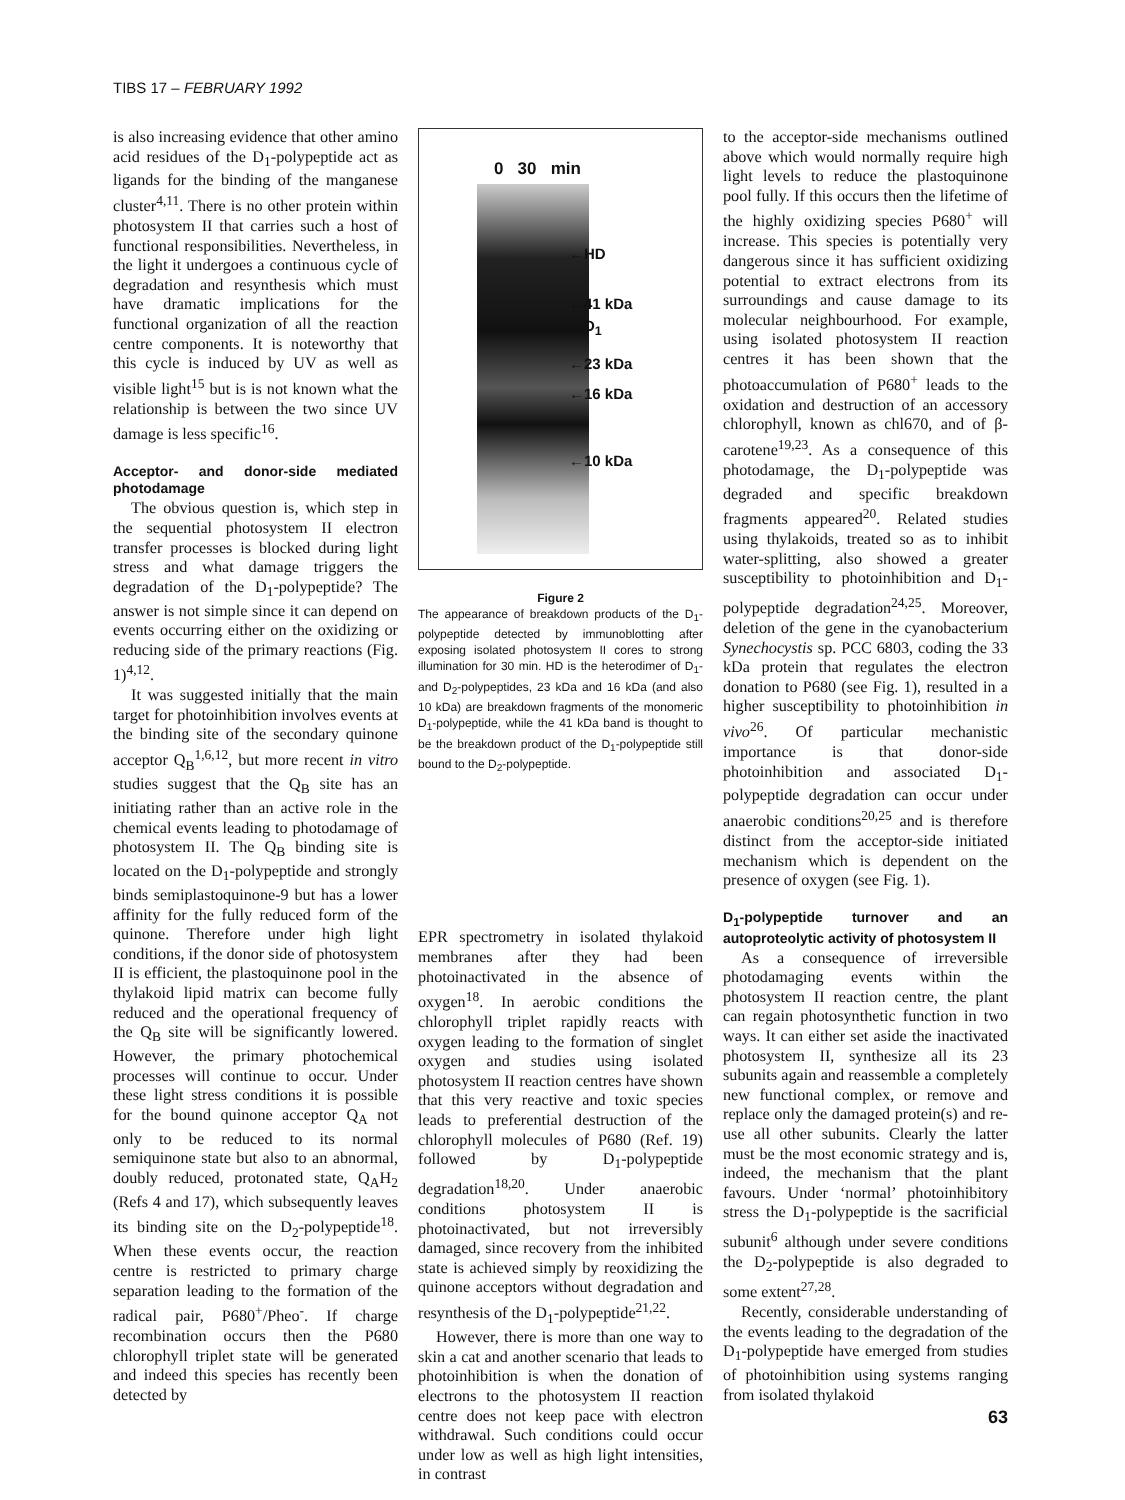TIBS 17 – FEBRUARY 1992
is also increasing evidence that other amino acid residues of the D<sub>1</sub>-polypeptide act as ligands for the binding of the manganese cluster<sup>4,11</sup>. There is no other protein within photosystem II that carries such a host of functional responsibilities. Nevertheless, in the light it undergoes a continuous cycle of degradation and resynthesis which must have dramatic implications for the functional organization of all the reaction centre components. It is noteworthy that this cycle is induced by UV as well as visible light<sup>15</sup> but is is not known what the relationship is between the two since UV damage is less specific<sup>16</sup>.
Acceptor- and donor-side mediated photodamage
The obvious question is, which step in the sequential photosystem II electron transfer processes is blocked during light stress and what damage triggers the degradation of the D<sub>1</sub>-polypeptide? The answer is not simple since it can depend on events occurring either on the oxidizing or reducing side of the primary reactions (Fig. 1)<sup>4,12</sup>.
It was suggested initially that the main target for photoinhibition involves events at the binding site of the secondary quinone acceptor Q<sub>B</sub><sup>1,6,12</sup>, but more recent in vitro studies suggest that the Q<sub>B</sub> site has an initiating rather than an active role in the chemical events leading to photodamage of photosystem II. The Q<sub>B</sub> binding site is located on the D<sub>1</sub>-polypeptide and strongly binds semiplastoquinone-9 but has a lower affinity for the fully reduced form of the quinone. Therefore under high light conditions, if the donor side of photosystem II is efficient, the plastoquinone pool in the thylakoid lipid matrix can become fully reduced and the operational frequency of the Q<sub>B</sub> site will be significantly lowered. However, the primary photochemical processes will continue to occur. Under these light stress conditions it is possible for the bound quinone acceptor Q<sub>A</sub> not only to be reduced to its normal semiquinone state but also to an abnormal, doubly reduced, protonated state, Q<sub>A</sub>H<sub>2</sub> (Refs 4 and 17), which subsequently leaves its binding site on the D<sub>2</sub>-polypeptide<sup>18</sup>. When these events occur, the reaction centre is restricted to primary charge separation leading to the formation of the radical pair, P680<sup>+</sup>/Pheo<sup>-</sup>. If charge recombination occurs then the P680 chlorophyll triplet state will be generated and indeed this species has recently been detected by
0 30 min
←HD
←41 kDa
←D<sub>1</sub>
←23 kDa
←16 kDa
←10 kDa
Figure 2
The appearance of breakdown products of the D<sub>1</sub>-polypeptide detected by immunoblotting after exposing isolated photosystem II cores to strong illumination for 30 min. HD is the heterodimer of D<sub>1</sub>- and D<sub>2</sub>-polypeptides, 23 kDa and 16 kDa (and also 10 kDa) are breakdown fragments of the monomeric D<sub>1</sub>-polypeptide, while the 41 kDa band is thought to be the breakdown product of the D<sub>1</sub>-polypeptide still bound to the D<sub>2</sub>-polypeptide.
EPR spectrometry in isolated thylakoid membranes after they had been photoinactivated in the absence of oxygen<sup>18</sup>. In aerobic conditions the chlorophyll triplet rapidly reacts with oxygen leading to the formation of singlet oxygen and studies using isolated photosystem II reaction centres have shown that this very reactive and toxic species leads to preferential destruction of the chlorophyll molecules of P680 (Ref. 19) followed by D<sub>1</sub>-polypeptide degradation<sup>18,20</sup>. Under anaerobic conditions photosystem II is photoinactivated, but not irreversibly damaged, since recovery from the inhibited state is achieved simply by reoxidizing the quinone acceptors without degradation and resynthesis of the D<sub>1</sub>-polypeptide<sup>21,22</sup>.
However, there is more than one way to skin a cat and another scenario that leads to photoinhibition is when the donation of electrons to the photosystem II reaction centre does not keep pace with electron withdrawal. Such conditions could occur under low as well as high light intensities, in contrast
to the acceptor-side mechanisms outlined above which would normally require high light levels to reduce the plastoquinone pool fully. If this occurs then the lifetime of the highly oxidizing species P680<sup>+</sup> will increase. This species is potentially very dangerous since it has sufficient oxidizing potential to extract electrons from its surroundings and cause damage to its molecular neighbourhood. For example, using isolated photosystem II reaction centres it has been shown that the photoaccumulation of P680<sup>+</sup> leads to the oxidation and destruction of an accessory chlorophyll, known as chl670, and of β-carotene<sup>19,23</sup>. As a consequence of this photodamage, the D<sub>1</sub>-polypeptide was degraded and specific breakdown fragments appeared<sup>20</sup>. Related studies using thylakoids, treated so as to inhibit water-splitting, also showed a greater susceptibility to photoinhibition and D<sub>1</sub>-polypeptide degradation<sup>24,25</sup>. Moreover, deletion of the gene in the cyanobacterium Synechocystis sp. PCC 6803, coding the 33 kDa protein that regulates the electron donation to P680 (see Fig. 1), resulted in a higher susceptibility to photoinhibition in vivo<sup>26</sup>. Of particular mechanistic importance is that donor-side photoinhibition and associated D<sub>1</sub>-polypeptide degradation can occur under anaerobic conditions<sup>20,25</sup> and is therefore distinct from the acceptor-side initiated mechanism which is dependent on the presence of oxygen (see Fig. 1).
D<sub>1</sub>-polypeptide turnover and an autoproteolytic activity of photosystem II
As a consequence of irreversible photodamaging events within the photosystem II reaction centre, the plant can regain photosynthetic function in two ways. It can either set aside the inactivated photosystem II, synthesize all its 23 subunits again and reassemble a completely new functional complex, or remove and replace only the damaged protein(s) and re-use all other subunits. Clearly the latter must be the most economic strategy and is, indeed, the mechanism that the plant favours. Under ‘normal’ photoinhibitory stress the D<sub>1</sub>-polypeptide is the sacrificial subunit<sup>6</sup> although under severe conditions the D<sub>2</sub>-polypeptide is also degraded to some extent<sup>27,28</sup>.
Recently, considerable understanding of the events leading to the degradation of the D<sub>1</sub>-polypeptide have emerged from studies of photoinhibition using systems ranging from isolated thylakoid
63